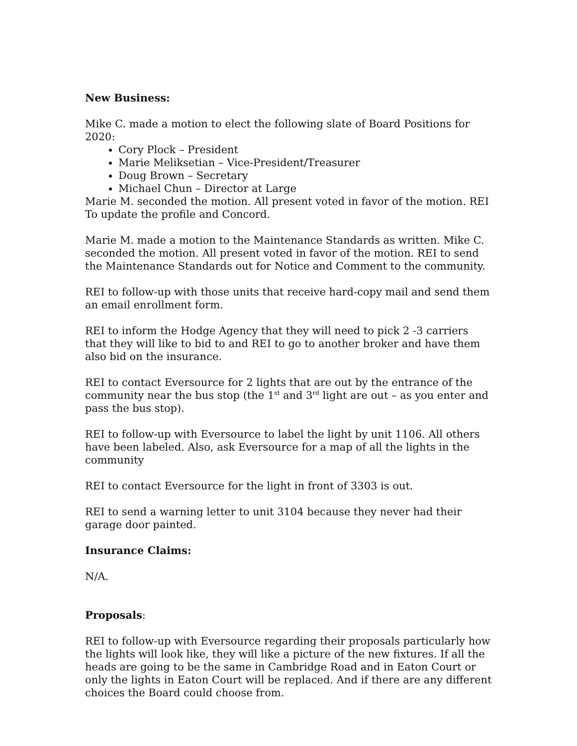New Business:
Mike C. made a motion to elect the following slate of Board Positions for 2020:
Cory Plock – President
Marie Meliksetian – Vice-President/Treasurer
Doug Brown – Secretary
Michael Chun – Director at Large
Marie M. seconded the motion. All present voted in favor of the motion. REI To update the profile and Concord.
Marie M. made a motion to the Maintenance Standards as written. Mike C. seconded the motion. All present voted in favor of the motion. REI to send the Maintenance Standards out for Notice and Comment to the community.
REI to follow-up with those units that receive hard-copy mail and send them an email enrollment form.
REI to inform the Hodge Agency that they will need to pick 2 -3 carriers that they will like to bid to and REI to go to another broker and have them also bid on the insurance.
REI to contact Eversource for 2 lights that are out by the entrance of the community near the bus stop (the 1<sup>st</sup> and 3<sup>rd</sup> light are out – as you enter and pass the bus stop).
REI to follow-up with Eversource to label the light by unit 1106. All others have been labeled. Also, ask Eversource for a map of all the lights in the community
REI to contact Eversource for the light in front of 3303 is out.
REI to send a warning letter to unit 3104 because they never had their garage door painted.
Insurance Claims:
N/A.
Proposals:
REI to follow-up with Eversource regarding their proposals particularly how the lights will look like, they will like a picture of the new fixtures. If all the heads are going to be the same in Cambridge Road and in Eaton Court or only the lights in Eaton Court will be replaced. And if there are any different choices the Board could choose from.